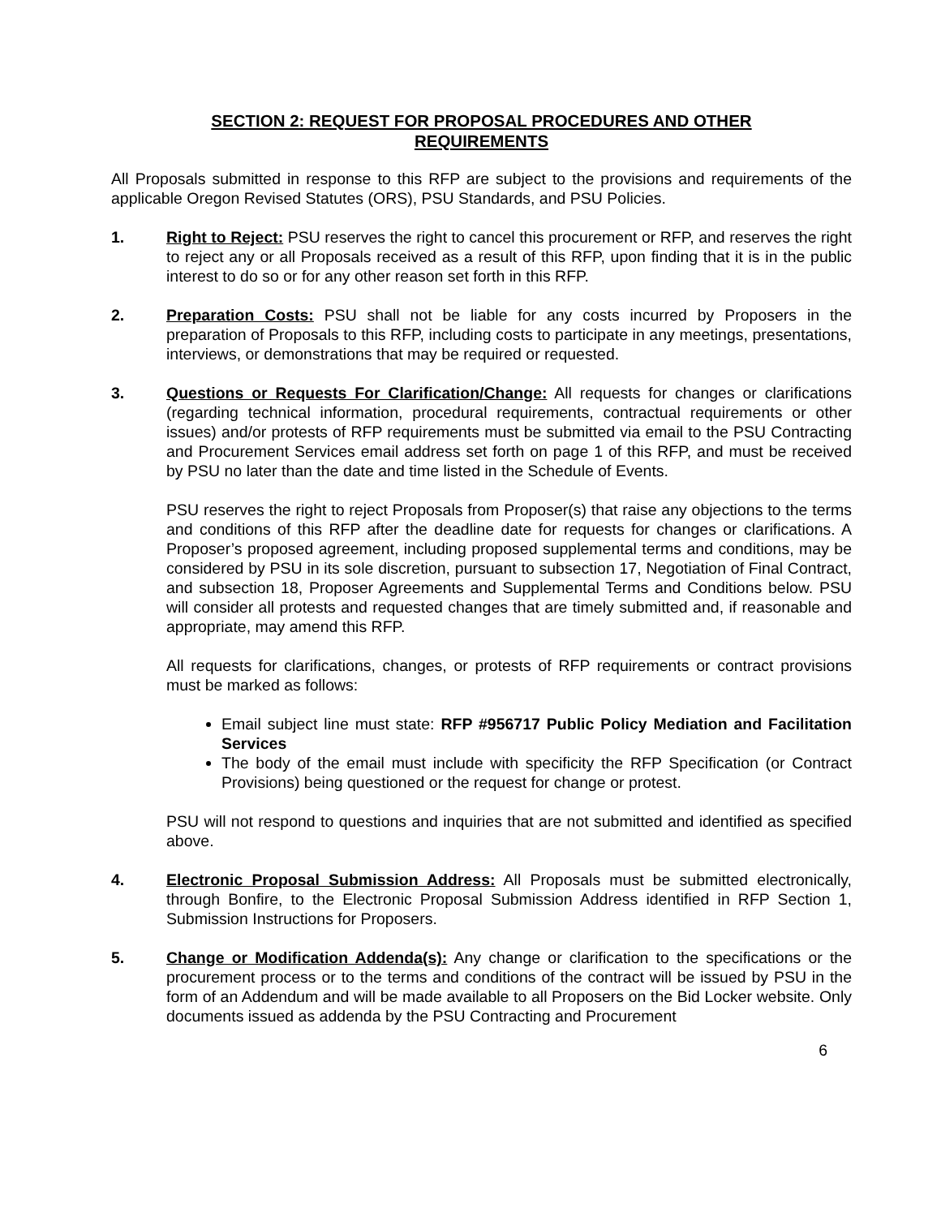SECTION 2: REQUEST FOR PROPOSAL PROCEDURES AND OTHER REQUIREMENTS
All Proposals submitted in response to this RFP are subject to the provisions and requirements of the applicable Oregon Revised Statutes (ORS), PSU Standards, and PSU Policies.
1. Right to Reject: PSU reserves the right to cancel this procurement or RFP, and reserves the right to reject any or all Proposals received as a result of this RFP, upon finding that it is in the public interest to do so or for any other reason set forth in this RFP.
2. Preparation Costs: PSU shall not be liable for any costs incurred by Proposers in the preparation of Proposals to this RFP, including costs to participate in any meetings, presentations, interviews, or demonstrations that may be required or requested.
3. Questions or Requests For Clarification/Change: All requests for changes or clarifications (regarding technical information, procedural requirements, contractual requirements or other issues) and/or protests of RFP requirements must be submitted via email to the PSU Contracting and Procurement Services email address set forth on page 1 of this RFP, and must be received by PSU no later than the date and time listed in the Schedule of Events.
PSU reserves the right to reject Proposals from Proposer(s) that raise any objections to the terms and conditions of this RFP after the deadline date for requests for changes or clarifications. A Proposer’s proposed agreement, including proposed supplemental terms and conditions, may be considered by PSU in its sole discretion, pursuant to subsection 17, Negotiation of Final Contract, and subsection 18, Proposer Agreements and Supplemental Terms and Conditions below. PSU will consider all protests and requested changes that are timely submitted and, if reasonable and appropriate, may amend this RFP.
All requests for clarifications, changes, or protests of RFP requirements or contract provisions must be marked as follows:
Email subject line must state: RFP #956717 Public Policy Mediation and Facilitation Services
The body of the email must include with specificity the RFP Specification (or Contract Provisions) being questioned or the request for change or protest.
PSU will not respond to questions and inquiries that are not submitted and identified as specified above.
4. Electronic Proposal Submission Address: All Proposals must be submitted electronically, through Bonfire, to the Electronic Proposal Submission Address identified in RFP Section 1, Submission Instructions for Proposers.
5. Change or Modification Addenda(s): Any change or clarification to the specifications or the procurement process or to the terms and conditions of the contract will be issued by PSU in the form of an Addendum and will be made available to all Proposers on the Bid Locker website. Only documents issued as addenda by the PSU Contracting and Procurement
6